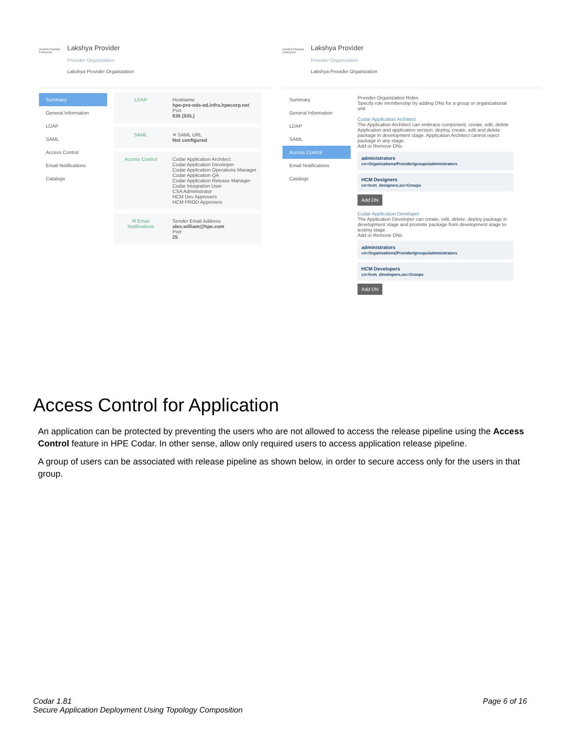Hewlett Packard Enterprise
Lakshya Provider
Provider Organization
Lakshya Provider Organization
Summary
General Information
LDAP
SAML
Access Control
Email Notifications
Catalogs
LDAP Hostname
hpe-pro-ods-ed.infra.hpecorp.net
Port
636 (SSL)
SAML ✕ SAML URL
Not configured
Access Control Codar Application Architect
Codar Application Developer
Codar Application Operations Manager
Codar Application QA
Codar Application Release Manager
Codar Integration User
CSA Administrator
HCM Dev Approvers
HCM PROD Approvers
✉ Email Notifications
Sender Email Address
alex.william@hpe.com
Port
25
Hewlett Packard Enterprise
Lakshya Provider
Provider Organization
Lakshya Provider Organization
Summary
General Information
LDAP
SAML
Access Control
Email Notifications
Catalogs
Provider Organization Roles
Specify role membership by adding DNs for a group or organizational unit
Codar Application Architect
The Application Architect can embrace component, create, edit, delete Application and application version, deploy, create, edit and delete package in development stage. Application Architect cannot reject package in any stage.
Add or Remove DNs
administrators
cn=Organizations/Provider/groups/administrators
HCM Designers
cn=hcm_designers,ou=Groups
Add DN
Codar Application Developer
The Application Developer can create, edit, delete, deploy package in development stage and promote package from development stage to testing stage.
Add or Remove DNs
administrators
cn=Organizations/Provider/groups/administrators
HCM Developers
cn=hcm_developers,ou=Groups
Add DN
Access Control for Application
An application can be protected by preventing the users who are not allowed to access the release pipeline using the Access Control feature in HPE Codar. In other sense, allow only required users to access application release pipeline.
A group of users can be associated with release pipeline as shown below, in order to secure access only for the users in that group.
Codar 1.81
Secure Application Deployment Using Topology Composition
Page 6 of 16